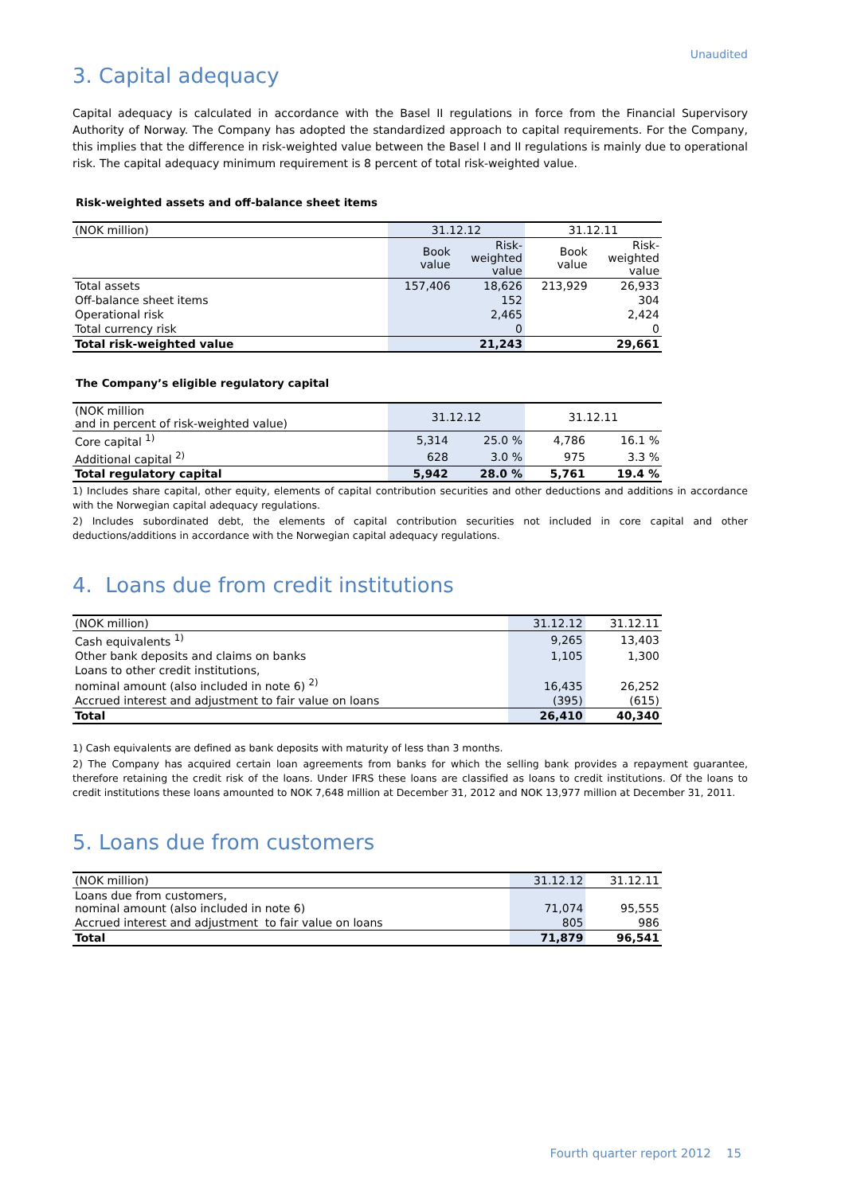Unaudited
3. Capital adequacy
Capital adequacy is calculated in accordance with the Basel II regulations in force from the Financial Supervisory Authority of Norway. The Company has adopted the standardized approach to capital requirements. For the Company, this implies that the difference in risk-weighted value between the Basel I and II regulations is mainly due to operational risk. The capital adequacy minimum requirement is 8 percent of total risk-weighted value.
Risk-weighted assets and off-balance sheet items
| (NOK million) | 31.12.12 | | 31.12.11 | |
| --- | --- | --- | --- | --- |
| | Book value | Risk- weighted value | Book value | Risk- weighted value |
| Total assets | 157,406 | 18,626 | 213,929 | 26,933 |
| Off-balance sheet items | | 152 | | 304 |
| Operational risk | | 2,465 | | 2,424 |
| Total currency risk | | 0 | | 0 |
| Total risk-weighted value | | 21,243 | | 29,661 |
The Company’s eligible regulatory capital
| (NOK million and in percent of risk-weighted value) | 31.12.12 | | 31.12.11 | |
| Core capital <sup>1)</sup> | 5,314 | 25.0 % | 4,786 | 16.1 % |
| Additional capital <sup>2)</sup> | 628 | 3.0 % | 975 | 3.3 % |
| Total regulatory capital | 5,942 | 28.0 % | 5,761 | 19.4 % |
1) Includes share capital, other equity, elements of capital contribution securities and other deductions and additions in accordance with the Norwegian capital adequacy regulations.
2) Includes subordinated debt, the elements of capital contribution securities not included in core capital and other deductions/additions in accordance with the Norwegian capital adequacy regulations.
4. Loans due from credit institutions
| (NOK million) | 31.12.12 | 31.12.11 |
| Cash equivalents <sup>1)</sup> | 9,265 | 13,403 |
| Other bank deposits and claims on banks | 1,105 | 1,300 |
| Loans to other credit institutions, nominal amount (also included in note 6) <sup>2)</sup> | 16,435 | 26,252 |
| Accrued interest and adjustment to fair value on loans | (395) | (615) |
| Total | 26,410 | 40,340 |
1) Cash equivalents are defined as bank deposits with maturity of less than 3 months.
2) The Company has acquired certain loan agreements from banks for which the selling bank provides a repayment guarantee, therefore retaining the credit risk of the loans. Under IFRS these loans are classified as loans to credit institutions. Of the loans to credit institutions these loans amounted to NOK 7,648 million at December 31, 2012 and NOK 13,977 million at December 31, 2011.
5. Loans due from customers
| (NOK million) | 31.12.12 | 31.12.11 |
| Loans due from customers, nominal amount (also included in note 6) | 71,074 | 95,555 |
| Accrued interest and adjustment to fair value on loans | 805 | 986 |
| Total | 71,879 | 96,541 |
Fourth quarter report 2012 15